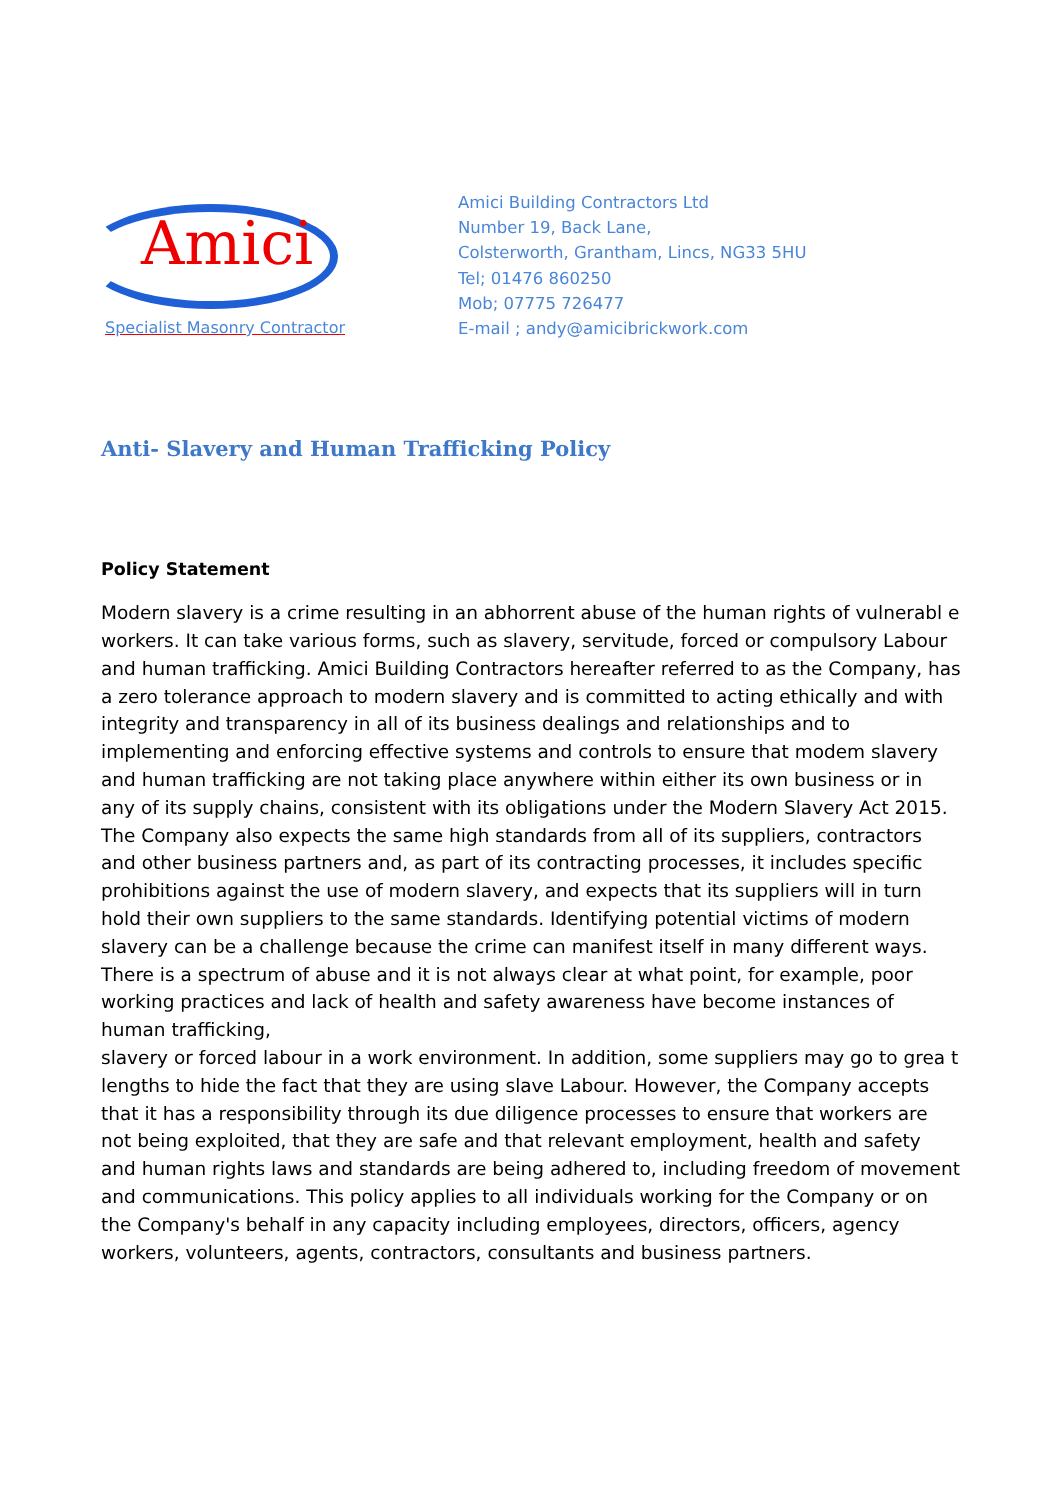Amici
Specialist Masonry Contractor
Amici Building Contractors Ltd
Number 19, Back Lane,
Colsterworth, Grantham, Lincs, NG33 5HU
Tel; 01476 860250
Mob; 07775 726477
E-mail ; andy@amicibrickwork.com
Anti- Slavery and Human Trafficking Policy
Policy Statement
Modern slavery is a crime resulting in an abhorrent abuse of the human rights of vulnerabl e workers. It can take various forms, such as slavery, servitude, forced or compulsory Labour and human trafficking. Amici Building Contractors hereafter referred to as the Company, has a zero tolerance approach to modern slavery and is committed to acting ethically and with integrity and transparency in all of its business dealings and relationships and to implementing and enforcing effective systems and controls to ensure that modem slavery and human trafficking are not taking place anywhere within either its own business or in any of its supply chains, consistent with its obligations under the Modern Slavery Act 2015. The Company also expects the same high standards from all of its suppliers, contractors and other business partners and, as part of its contracting processes, it includes specific prohibitions against the use of modern slavery, and expects that its suppliers will in turn hold their own suppliers to the same standards. Identifying potential victims of modern slavery can be a challenge because the crime can manifest itself in many different ways. There is a spectrum of abuse and it is not always clear at what point, for example, poor working practices and lack of health and safety awareness have become instances of human trafficking,
slavery or forced labour in a work environment. In addition, some suppliers may go to grea t lengths to hide the fact that they are using slave Labour. However, the Company accepts that it has a responsibility through its due diligence processes to ensure that workers are not being exploited, that they are safe and that relevant employment, health and safety and human rights laws and standards are being adhered to, including freedom of movement and communications. This policy applies to all individuals working for the Company or on the Company's behalf in any capacity including employees, directors, officers, agency workers, volunteers, agents, contractors, consultants and business partners.